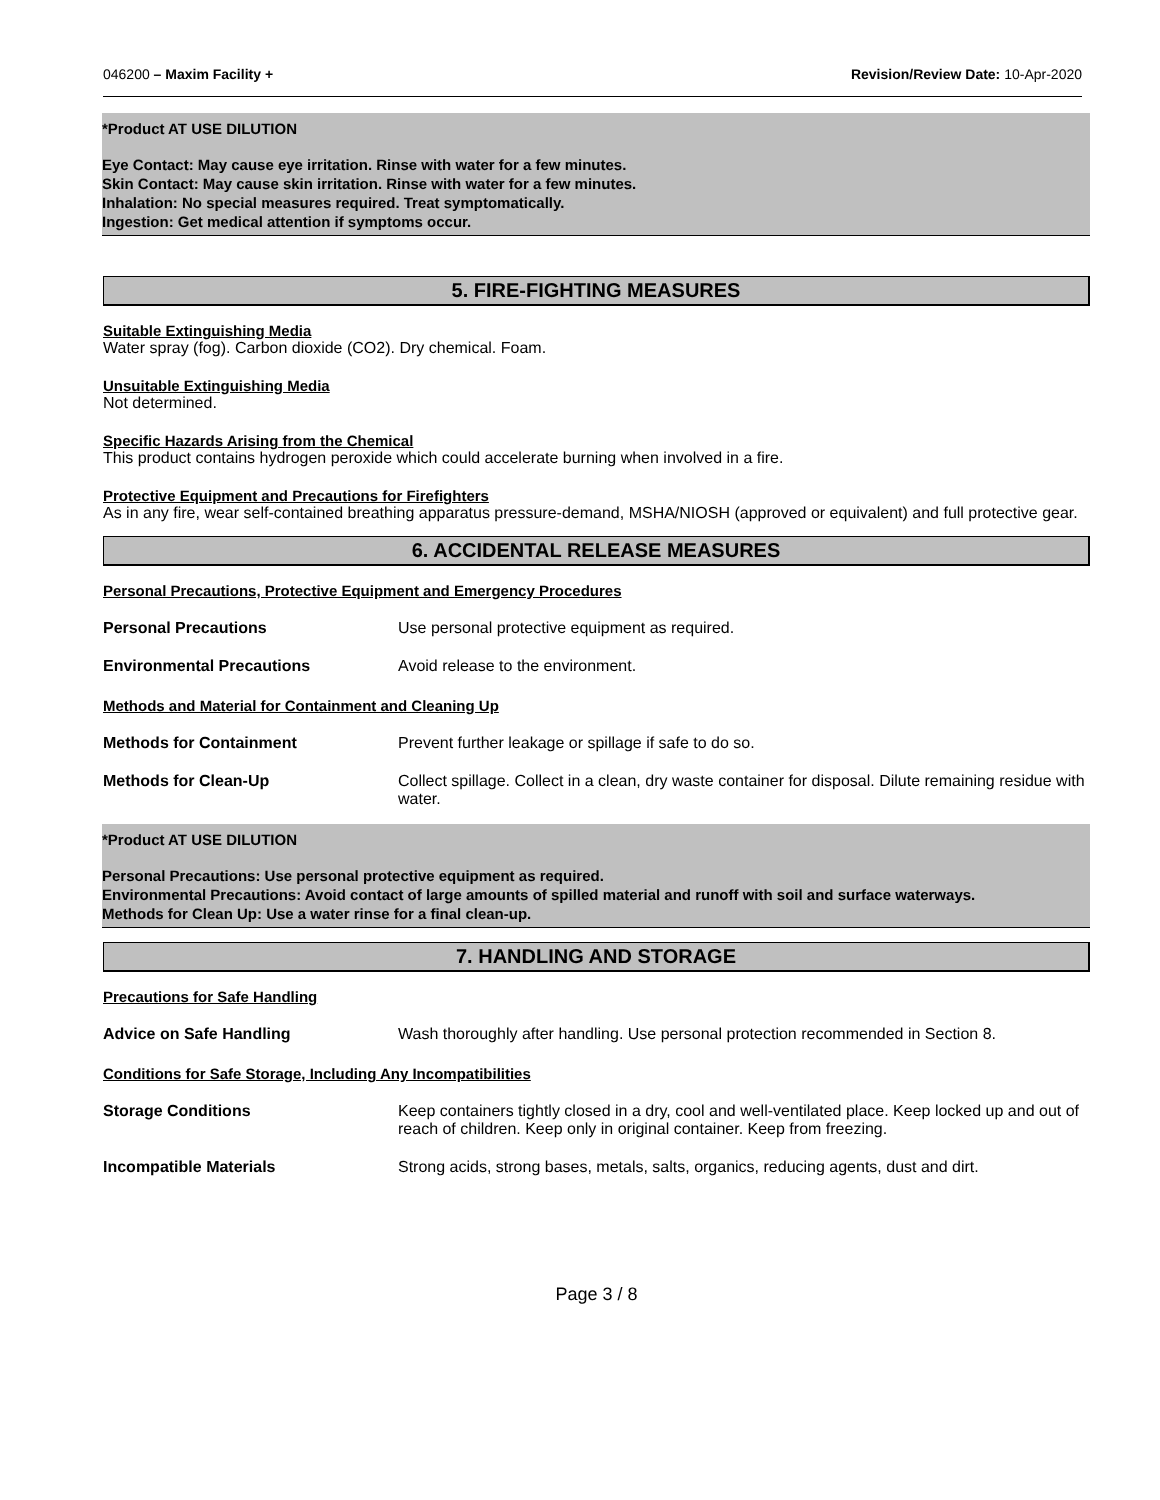046200 – Maxim Facility + Revision/Review Date: 10-Apr-2020
*Product AT USE DILUTION
Eye Contact: May cause eye irritation. Rinse with water for a few minutes.
Skin Contact: May cause skin irritation. Rinse with water for a few minutes.
Inhalation: No special measures required. Treat symptomatically.
Ingestion: Get medical attention if symptoms occur.
5. FIRE-FIGHTING MEASURES
Suitable Extinguishing Media
Water spray (fog). Carbon dioxide (CO2). Dry chemical. Foam.
Unsuitable Extinguishing Media
Not determined.
Specific Hazards Arising from the Chemical
This product contains hydrogen peroxide which could accelerate burning when involved in a fire.
Protective Equipment and Precautions for Firefighters
As in any fire, wear self-contained breathing apparatus pressure-demand, MSHA/NIOSH (approved or equivalent) and full protective gear.
6. ACCIDENTAL RELEASE MEASURES
Personal Precautions, Protective Equipment and Emergency Procedures
| Personal Precautions | Use personal protective equipment as required. |
| Environmental Precautions | Avoid release to the environment. |
Methods and Material for Containment and Cleaning Up
| Methods for Containment | Prevent further leakage or spillage if safe to do so. |
| Methods for Clean-Up | Collect spillage. Collect in a clean, dry waste container for disposal. Dilute remaining residue with water. |
*Product AT USE DILUTION
Personal Precautions: Use personal protective equipment as required.
Environmental Precautions: Avoid contact of large amounts of spilled material and runoff with soil and surface waterways.
Methods for Clean Up: Use a water rinse for a final clean-up.
7. HANDLING AND STORAGE
Precautions for Safe Handling
| Advice on Safe Handling | Wash thoroughly after handling. Use personal protection recommended in Section 8. |
Conditions for Safe Storage, Including Any Incompatibilities
| Storage Conditions | Keep containers tightly closed in a dry, cool and well-ventilated place. Keep locked up and out of reach of children. Keep only in original container. Keep from freezing. |
| Incompatible Materials | Strong acids, strong bases, metals, salts, organics, reducing agents, dust and dirt. |
Page 3 / 8